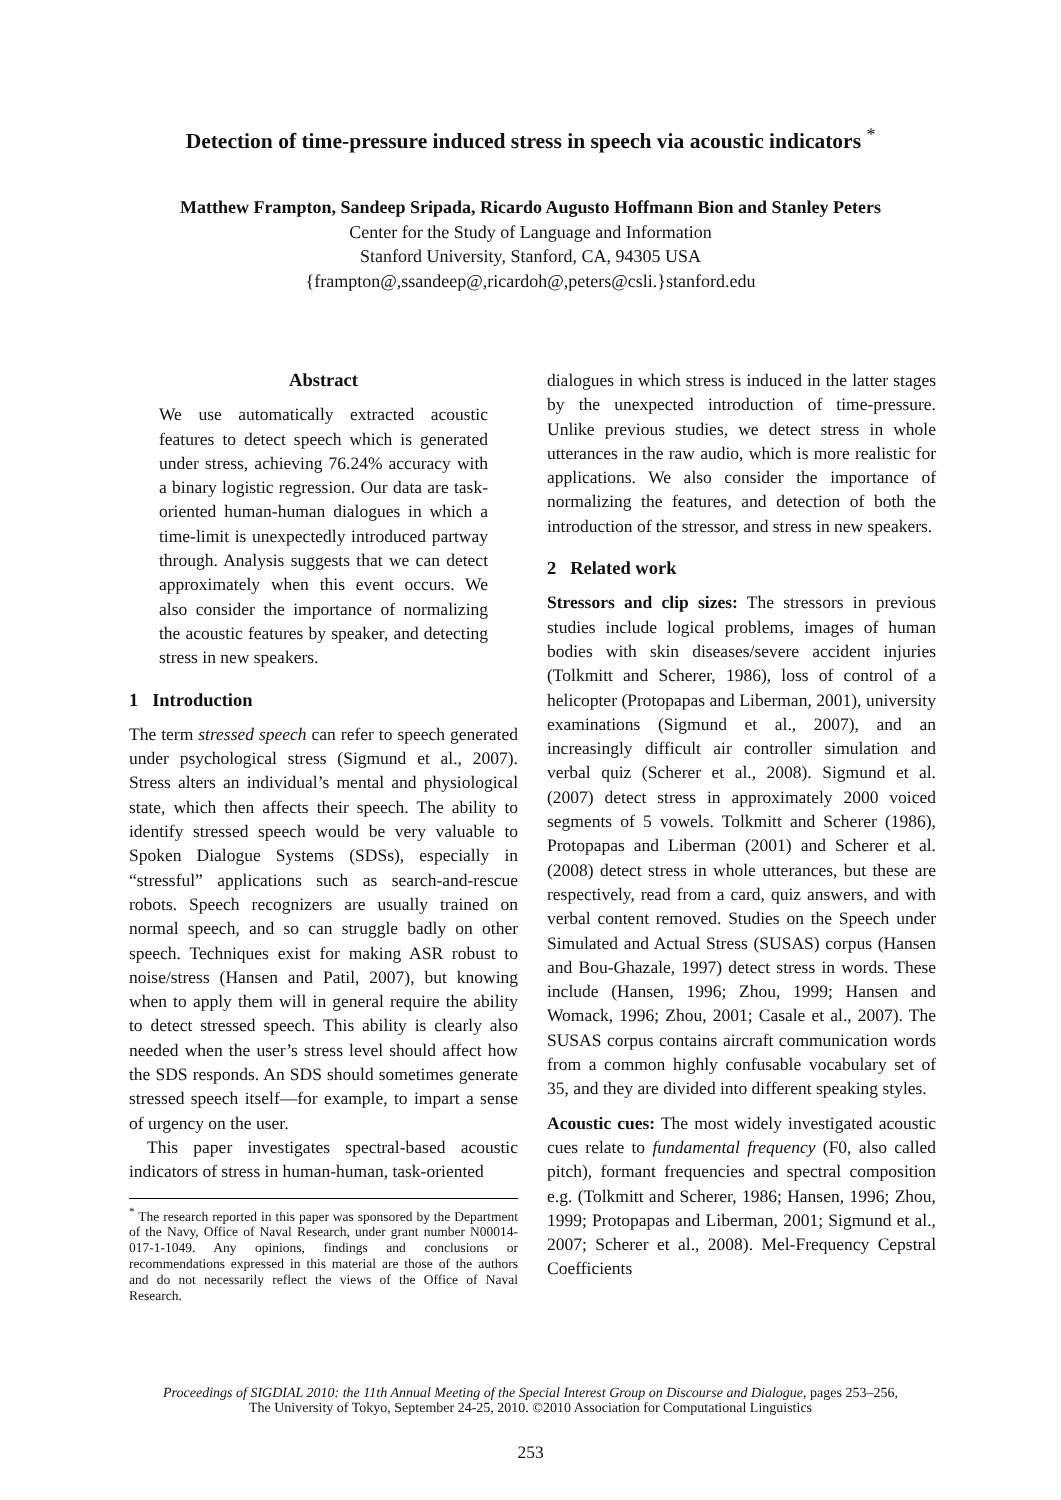Detection of time-pressure induced stress in speech via acoustic indicators <sup>*</sup>
Matthew Frampton, Sandeep Sripada, Ricardo Augusto Hoffmann Bion and Stanley Peters
Center for the Study of Language and Information
Stanford University, Stanford, CA, 94305 USA
{frampton@,ssandeep@,ricardoh@,peters@csli.}stanford.edu
Abstract
We use automatically extracted acoustic features to detect speech which is generated under stress, achieving 76.24% accuracy with a binary logistic regression. Our data are task-oriented human-human dialogues in which a time-limit is unexpectedly introduced partway through. Analysis suggests that we can detect approximately when this event occurs. We also consider the importance of normalizing the acoustic features by speaker, and detecting stress in new speakers.
1 Introduction
The term stressed speech can refer to speech generated under psychological stress (Sigmund et al., 2007). Stress alters an individual’s mental and physiological state, which then affects their speech. The ability to identify stressed speech would be very valuable to Spoken Dialogue Systems (SDSs), especially in “stressful” applications such as search-and-rescue robots. Speech recognizers are usually trained on normal speech, and so can struggle badly on other speech. Techniques exist for making ASR robust to noise/stress (Hansen and Patil, 2007), but knowing when to apply them will in general require the ability to detect stressed speech. This ability is clearly also needed when the user’s stress level should affect how the SDS responds. An SDS should sometimes generate stressed speech itself—for example, to impart a sense of urgency on the user.
This paper investigates spectral-based acoustic indicators of stress in human-human, task-oriented
<sup>*</sup> The research reported in this paper was sponsored by the Department of the Navy, Office of Naval Research, under grant number N00014-017-1-1049. Any opinions, findings and conclusions or recommendations expressed in this material are those of the authors and do not necessarily reflect the views of the Office of Naval Research.
dialogues in which stress is induced in the latter stages by the unexpected introduction of time-pressure. Unlike previous studies, we detect stress in whole utterances in the raw audio, which is more realistic for applications. We also consider the importance of normalizing the features, and detection of both the introduction of the stressor, and stress in new speakers.
2 Related work
Stressors and clip sizes: The stressors in previous studies include logical problems, images of human bodies with skin diseases/severe accident injuries (Tolkmitt and Scherer, 1986), loss of control of a helicopter (Protopapas and Liberman, 2001), university examinations (Sigmund et al., 2007), and an increasingly difficult air controller simulation and verbal quiz (Scherer et al., 2008). Sigmund et al. (2007) detect stress in approximately 2000 voiced segments of 5 vowels. Tolkmitt and Scherer (1986), Protopapas and Liberman (2001) and Scherer et al. (2008) detect stress in whole utterances, but these are respectively, read from a card, quiz answers, and with verbal content removed. Studies on the Speech under Simulated and Actual Stress (SUSAS) corpus (Hansen and Bou-Ghazale, 1997) detect stress in words. These include (Hansen, 1996; Zhou, 1999; Hansen and Womack, 1996; Zhou, 2001; Casale et al., 2007). The SUSAS corpus contains aircraft communication words from a common highly confusable vocabulary set of 35, and they are divided into different speaking styles.
Acoustic cues: The most widely investigated acoustic cues relate to fundamental frequency (F0, also called pitch), formant frequencies and spectral composition e.g. (Tolkmitt and Scherer, 1986; Hansen, 1996; Zhou, 1999; Protopapas and Liberman, 2001; Sigmund et al., 2007; Scherer et al., 2008). Mel-Frequency Cepstral Coefficients
Proceedings of SIGDIAL 2010: the 11th Annual Meeting of the Special Interest Group on Discourse and Dialogue, pages 253–256,
The University of Tokyo, September 24-25, 2010. ©2010 Association for Computational Linguistics
253